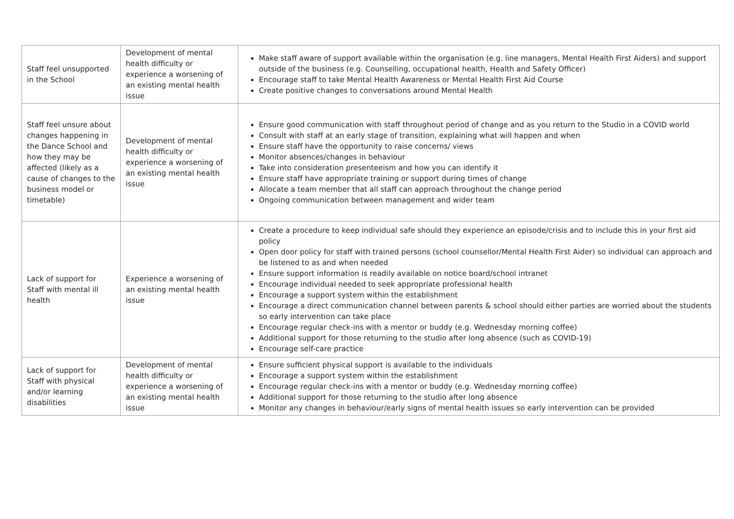| Staff feel unsupported in the School | Development of mental health difficulty or experience a worsening of an existing mental health issue | Make staff aware of support available within the organisation (e.g. line managers, Mental Health First Aiders) and support outside of the business (e.g. Counselling, occupational health, Health and Safety Officer) Encourage staff to take Mental Health Awareness or Mental Health First Aid Course Create positive changes to conversations around Mental Health |
| Staff feel unsure about changes happening in the Dance School and how they may be affected (likely as a cause of changes to the business model or timetable) | Development of mental health difficulty or experience a worsening of an existing mental health issue | Ensure good communication with staff throughout period of change and as you return to the Studio in a COVID world Consult with staff at an early stage of transition, explaining what will happen and when Ensure staff have the opportunity to raise concerns/ views Monitor absences/changes in behaviour Take into consideration presenteeism and how you can identify it Ensure staff have appropriate training or support during times of change Allocate a team member that all staff can approach throughout the change period Ongoing communication between management and wider team |
| Lack of support for Staff with mental ill health | Experience a worsening of an existing mental health issue | Create a procedure to keep individual safe should they experience an episode/crisis and to include this in your first aid policy Open door policy for staff with trained persons (school counsellor/Mental Health First Aider) so individual can approach and be listened to as and when needed Ensure support information is readily available on notice board/school intranet Encourage individual needed to seek appropriate professional health Encourage a support system within the establishment Encourage a direct communication channel between parents & school should either parties are worried about the students so early intervention can take place Encourage regular check-ins with a mentor or buddy (e.g. Wednesday morning coffee) Additional support for those returning to the studio after long absence (such as COVID-19) Encourage self-care practice |
| Lack of support for Staff with physical and/or learning disabilities | Development of mental health difficulty or experience a worsening of an existing mental health issue | Ensure sufficient physical support is available to the individuals Encourage a support system within the establishment Encourage regular check-ins with a mentor or buddy (e.g. Wednesday morning coffee) Additional support for those returning to the studio after long absence Monitor any changes in behaviour/early signs of mental health issues so early intervention can be provided |